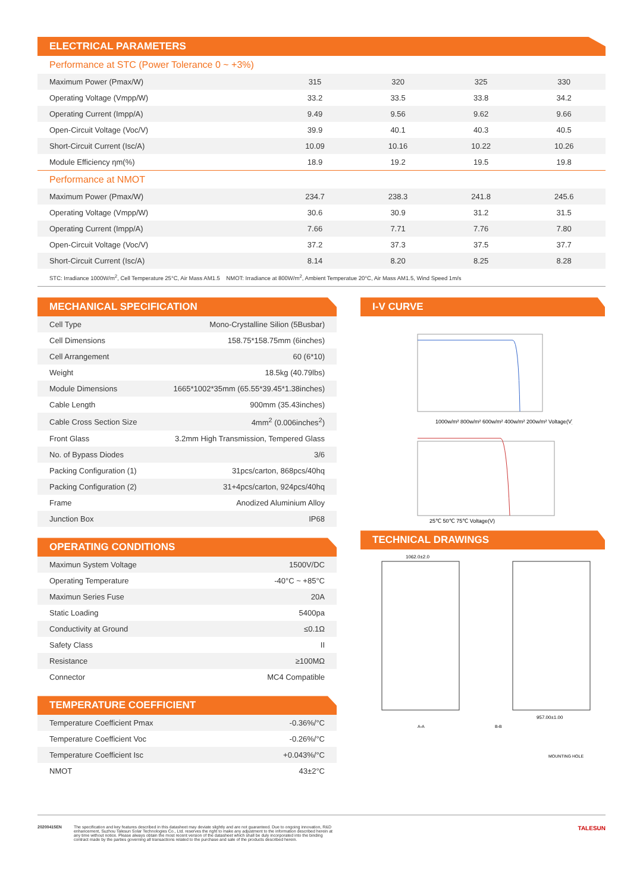ELECTRICAL PARAMETERS
Performance at STC (Power Tolerance 0 ~ +3%)
| Maximum Power (Pmax/W) | 315 | 320 | 325 | 330 |
| Operating Voltage (Vmpp/W) | 33.2 | 33.5 | 33.8 | 34.2 |
| Operating Current (Impp/A) | 9.49 | 9.56 | 9.62 | 9.66 |
| Open-Circuit Voltage (Voc/V) | 39.9 | 40.1 | 40.3 | 40.5 |
| Short-Circuit Current (Isc/A) | 10.09 | 10.16 | 10.22 | 10.26 |
| Module Efficiency ηm(%) | 18.9 | 19.2 | 19.5 | 19.8 |
Performance at NMOT
| Maximum Power (Pmax/W) | 234.7 | 238.3 | 241.8 | 245.6 |
| Operating Voltage (Vmpp/W) | 30.6 | 30.9 | 31.2 | 31.5 |
| Operating Current (Impp/A) | 7.66 | 7.71 | 7.76 | 7.80 |
| Open-Circuit Voltage (Voc/V) | 37.2 | 37.3 | 37.5 | 37.7 |
| Short-Circuit Current (Isc/A) | 8.14 | 8.20 | 8.25 | 8.28 |
STC: Irradiance 1000W/m<sup>2</sup>, Cell Temperature 25°C, Air Mass AM1.5 NMOT: Irradiance at 800W/m<sup>2</sup>, Ambient Temperatue 20°C, Air Mass AM1.5, Wind Speed 1m/s
MECHANICAL SPECIFICATION
| Cell Type | Mono-Crystalline Silion (5Busbar) |
| Cell Dimensions | 158.75*158.75mm (6inches) |
| Cell Arrangement | 60 (6*10) |
| Weight | 18.5kg (40.79lbs) |
| Module Dimensions | 1665*1002*35mm (65.55*39.45*1.38inches) |
| Cable Length | 900mm (35.43inches) |
| Cable Cross Section Size | 4mm<sup>2</sup> (0.006inches<sup>2</sup>) |
| Front Glass | 3.2mm High Transmission, Tempered Glass |
| No. of Bypass Diodes | 3/6 |
| Packing Configuration (1) | 31pcs/carton, 868pcs/40hq |
| Packing Configuration (2) | 31+4pcs/carton, 924pcs/40hq |
| Frame | Anodized Aluminium Alloy |
| Junction Box | IP68 |
OPERATING CONDITIONS
| Maximun System Voltage | 1500V/DC |
| Operating Temperature | -40°C ~ +85°C |
| Maximun Series Fuse | 20A |
| Static Loading | 5400pa |
| Conductivity at Ground | ≤0.1Ω |
| Safety Class | II |
| Resistance | ≥100MΩ |
| Connector | MC4 Compatible |
TEMPERATURE COEFFICIENT
| Temperature Coefficient Pmax | -0.36%/°C |
| Temperature Coefficient Voc | -0.26%/°C |
| Temperature Coefficient Isc | +0.043%/°C |
| NMOT | 43±2°C |
I-V CURVE
1000w/m² 800w/m² 600w/m² 400w/m² 200w/m² Voltage(V)
25℃ 50℃ 75℃ Voltage(V)
TECHNICAL DRAWINGS
1062.0±2.0
957.00±1.00
A-A
B-B
MOUNTING HOLE
20200415EN The specification and key features described in this datasheet may deviate slightly and are not guaranteed. Due to ongoing innovation, R&D enhancement, Suzhou Talesun Solar Technologies Co., Ltd. reserves the right to make any adjustment to the information described herein at any time without notice. Please always obtain the most recent version of the datasheet which shall be duly incorporated into the binding contract made by the parties governing all transactions related to the purchase and sale of the products described herein.
TALESUN